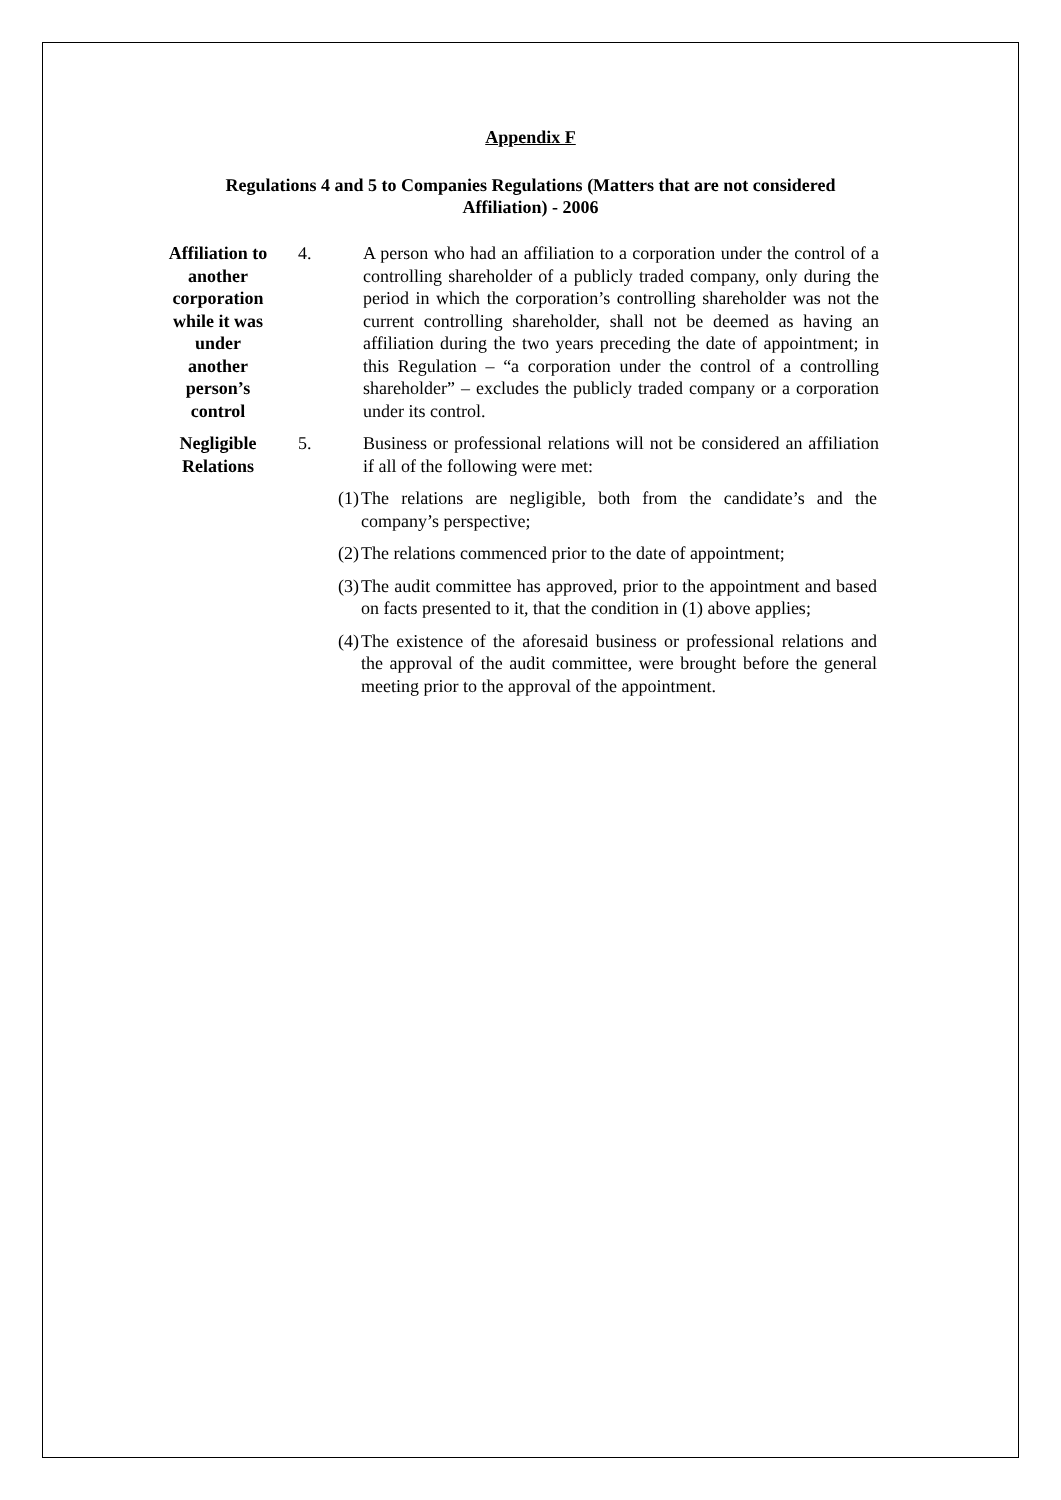Appendix F
Regulations 4 and 5 to Companies Regulations (Matters that are not considered
Affiliation) - 2006
Affiliation to another corporation while it was under another person’s control
4. A person who had an affiliation to a corporation under the control of a controlling shareholder of a publicly traded company, only during the period in which the corporation’s controlling shareholder was not the current controlling shareholder, shall not be deemed as having an affiliation during the two years preceding the date of appointment; in this Regulation – “a corporation under the control of a controlling shareholder” – excludes the publicly traded company or a corporation under its control.
Negligible Relations
5. Business or professional relations will not be considered an affiliation if all of the following were met:
(1) The relations are negligible, both from the candidate’s and the company’s perspective;
(2) The relations commenced prior to the date of appointment;
(3) The audit committee has approved, prior to the appointment and based on facts presented to it, that the condition in (1) above applies;
(4) The existence of the aforesaid business or professional relations and the approval of the audit committee, were brought before the general meeting prior to the approval of the appointment.